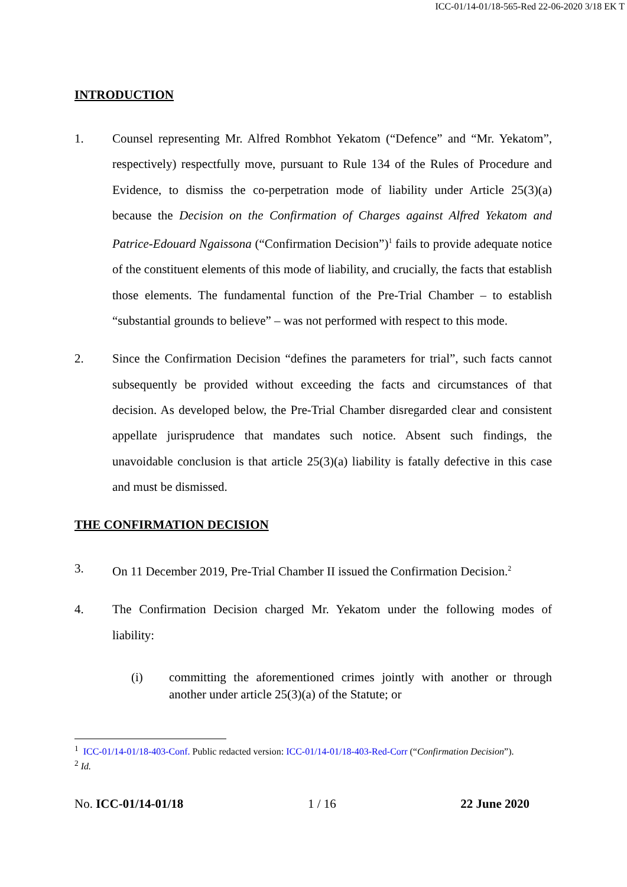ICC-01/14-01/18-565-Red 22-06-2020 3/18 EK T
INTRODUCTION
1. Counsel representing Mr. Alfred Rombhot Yekatom (“Defence” and “Mr. Yekatom”, respectively) respectfully move, pursuant to Rule 134 of the Rules of Procedure and Evidence, to dismiss the co-perpetration mode of liability under Article 25(3)(a) because the Decision on the Confirmation of Charges against Alfred Yekatom and Patrice-Edouard Ngaissona (“Confirmation Decision”)<sup>1</sup> fails to provide adequate notice of the constituent elements of this mode of liability, and crucially, the facts that establish those elements. The fundamental function of the Pre-Trial Chamber – to establish “substantial grounds to believe” – was not performed with respect to this mode.
2. Since the Confirmation Decision “defines the parameters for trial”, such facts cannot subsequently be provided without exceeding the facts and circumstances of that decision. As developed below, the Pre-Trial Chamber disregarded clear and consistent appellate jurisprudence that mandates such notice. Absent such findings, the unavoidable conclusion is that article 25(3)(a) liability is fatally defective in this case and must be dismissed.
THE CONFIRMATION DECISION
3. On 11 December 2019, Pre-Trial Chamber II issued the Confirmation Decision.<sup>2</sup>
4. The Confirmation Decision charged Mr. Yekatom under the following modes of liability:
(i) committing the aforementioned crimes jointly with another or through another under article 25(3)(a) of the Statute; or
<sup>1</sup> ICC-01/14-01/18-403-Conf. Public redacted version: ICC-01/14-01/18-403-Red-Corr (“Confirmation Decision”).
<sup>2</sup> Id.
No. ICC-01/14-01/18 1 / 16 22 June 2020